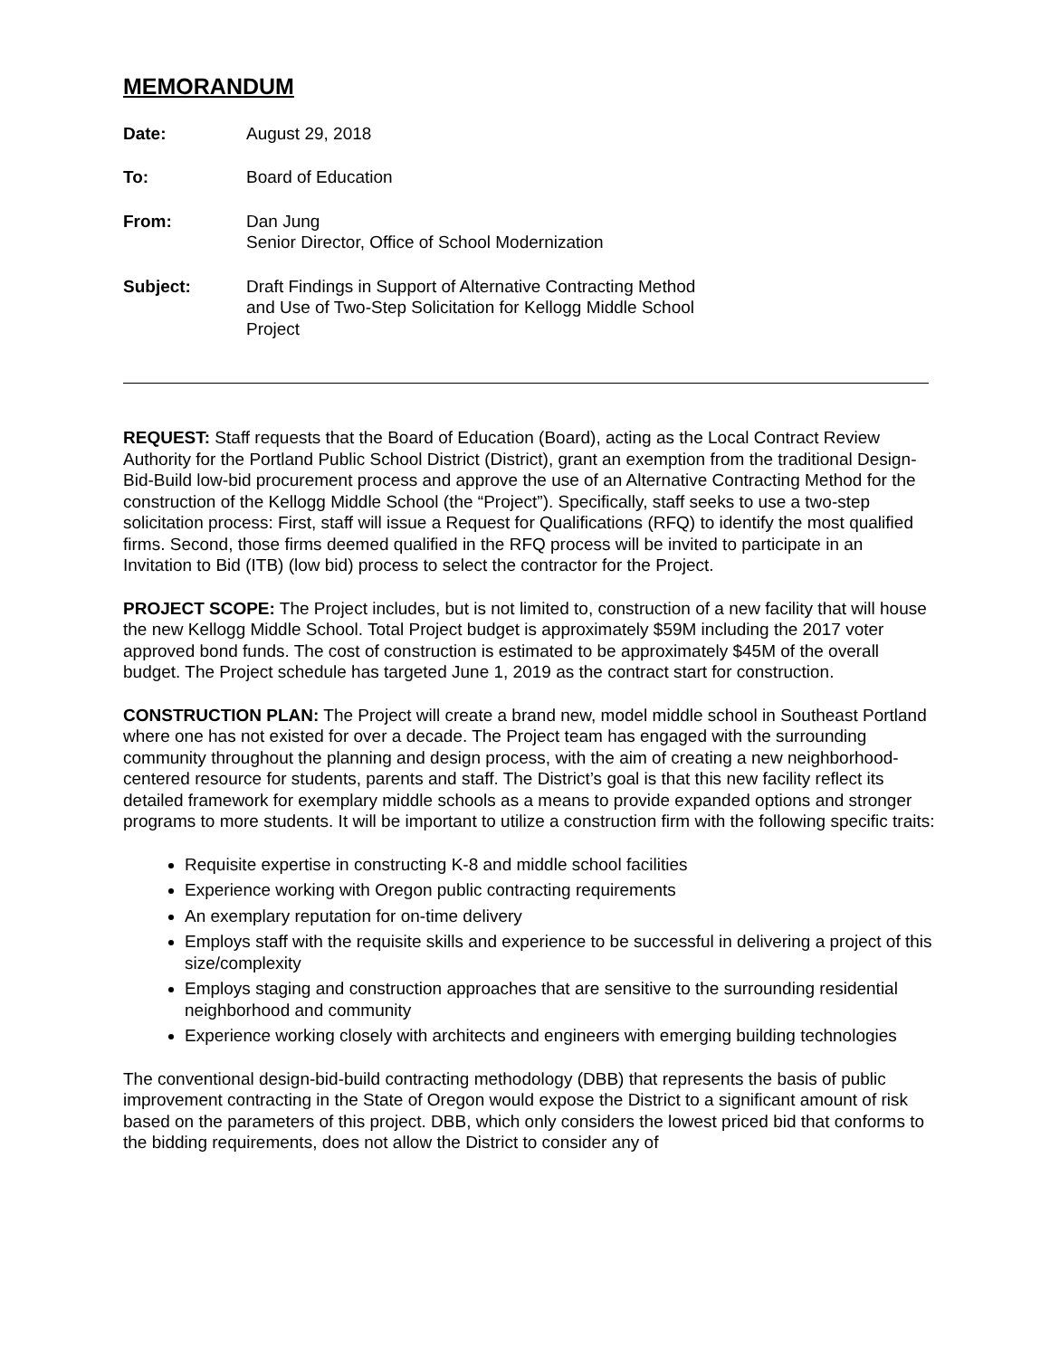MEMORANDUM
Date: August 29, 2018
To: Board of Education
From: Dan Jung
Senior Director, Office of School Modernization
Subject: Draft Findings in Support of Alternative Contracting Method
and Use of Two-Step Solicitation for Kellogg Middle School
Project
REQUEST: Staff requests that the Board of Education (Board), acting as the Local Contract Review Authority for the Portland Public School District (District), grant an exemption from the traditional Design-Bid-Build low-bid procurement process and approve the use of an Alternative Contracting Method for the construction of the Kellogg Middle School (the “Project”). Specifically, staff seeks to use a two-step solicitation process: First, staff will issue a Request for Qualifications (RFQ) to identify the most qualified firms. Second, those firms deemed qualified in the RFQ process will be invited to participate in an Invitation to Bid (ITB) (low bid) process to select the contractor for the Project.
PROJECT SCOPE: The Project includes, but is not limited to, construction of a new facility that will house the new Kellogg Middle School. Total Project budget is approximately $59M including the 2017 voter approved bond funds. The cost of construction is estimated to be approximately $45M of the overall budget. The Project schedule has targeted June 1, 2019 as the contract start for construction.
CONSTRUCTION PLAN: The Project will create a brand new, model middle school in Southeast Portland where one has not existed for over a decade. The Project team has engaged with the surrounding community throughout the planning and design process, with the aim of creating a new neighborhood-centered resource for students, parents and staff. The District’s goal is that this new facility reflect its detailed framework for exemplary middle schools as a means to provide expanded options and stronger programs to more students. It will be important to utilize a construction firm with the following specific traits:
Requisite expertise in constructing K-8 and middle school facilities
Experience working with Oregon public contracting requirements
An exemplary reputation for on-time delivery
Employs staff with the requisite skills and experience to be successful in delivering a project of this size/complexity
Employs staging and construction approaches that are sensitive to the surrounding residential neighborhood and community
Experience working closely with architects and engineers with emerging building technologies
The conventional design-bid-build contracting methodology (DBB) that represents the basis of public improvement contracting in the State of Oregon would expose the District to a significant amount of risk based on the parameters of this project. DBB, which only considers the lowest priced bid that conforms to the bidding requirements, does not allow the District to consider any of